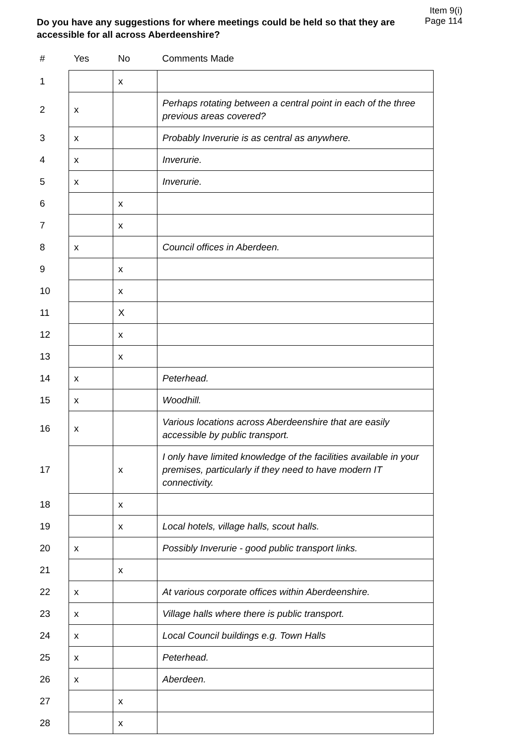Item 9(i)
Page 114
Do you have any suggestions for where meetings could be held so that they are accessible for all across Aberdeenshire?
| # | Yes | No | Comments Made |
| --- | --- | --- | --- |
| 1 | | x | |
| 2 | x | | Perhaps rotating between a central point in each of the three previous areas covered? |
| 3 | x | | Probably Inverurie is as central as anywhere. |
| 4 | x | | Inverurie. |
| 5 | x | | Inverurie. |
| 6 | | x | |
| 7 | | x | |
| 8 | x | | Council offices in Aberdeen. |
| 9 | | x | |
| 10 | | x | |
| 11 | | X | |
| 12 | | x | |
| 13 | | x | |
| 14 | x | | Peterhead. |
| 15 | x | | Woodhill. |
| 16 | x | | Various locations across Aberdeenshire that are easily accessible by public transport. |
| 17 | | x | I only have limited knowledge of the facilities available in your premises, particularly if they need to have modern IT connectivity. |
| 18 | | x | |
| 19 | | x | Local hotels, village halls, scout halls. |
| 20 | x | | Possibly Inverurie - good public transport links. |
| 21 | | x | |
| 22 | x | | At various corporate offices within Aberdeenshire. |
| 23 | x | | Village halls where there is public transport. |
| 24 | x | | Local Council buildings e.g. Town Halls |
| 25 | x | | Peterhead. |
| 26 | x | | Aberdeen. |
| 27 | | x | |
| 28 | | x | |